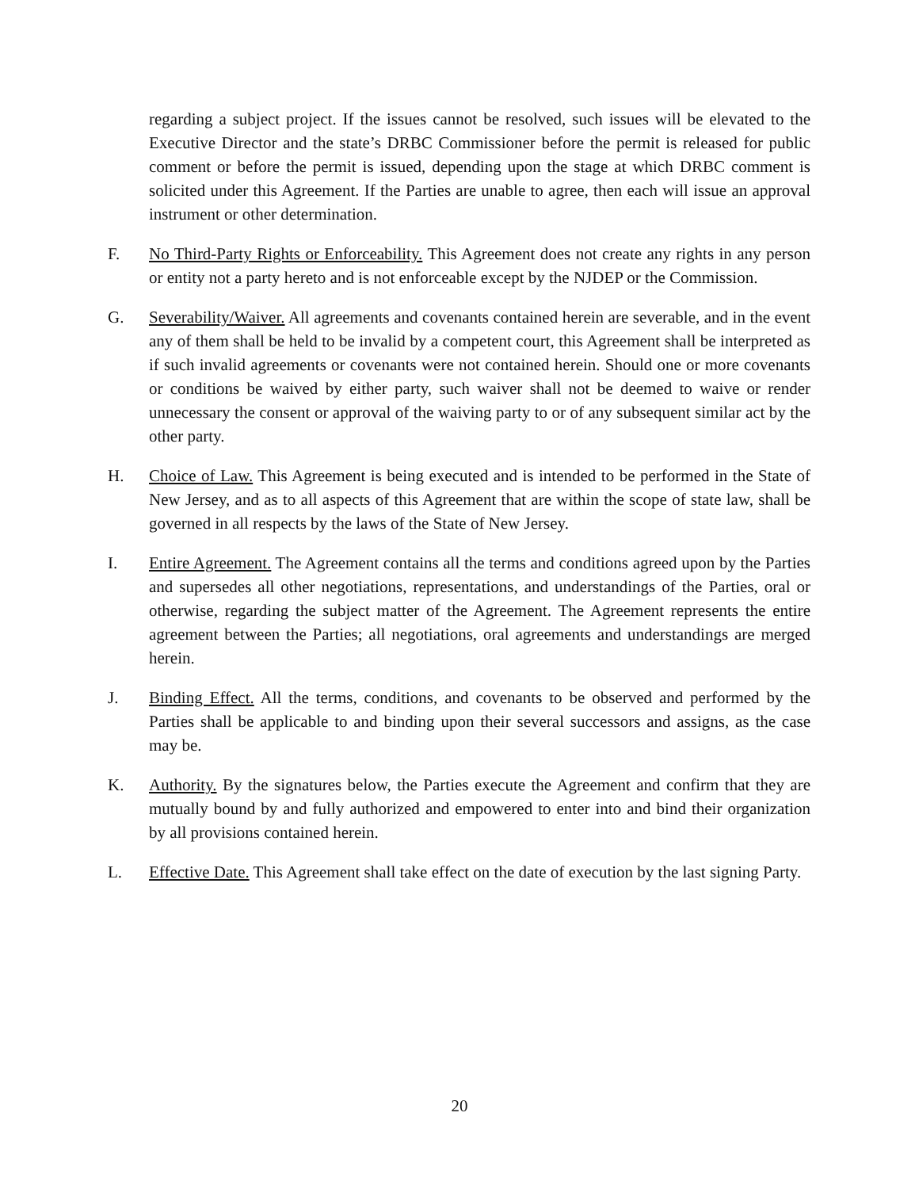regarding a subject project. If the issues cannot be resolved, such issues will be elevated to the Executive Director and the state’s DRBC Commissioner before the permit is released for public comment or before the permit is issued, depending upon the stage at which DRBC comment is solicited under this Agreement. If the Parties are unable to agree, then each will issue an approval instrument or other determination.
F. No Third-Party Rights or Enforceability. This Agreement does not create any rights in any person or entity not a party hereto and is not enforceable except by the NJDEP or the Commission.
G. Severability/Waiver. All agreements and covenants contained herein are severable, and in the event any of them shall be held to be invalid by a competent court, this Agreement shall be interpreted as if such invalid agreements or covenants were not contained herein. Should one or more covenants or conditions be waived by either party, such waiver shall not be deemed to waive or render unnecessary the consent or approval of the waiving party to or of any subsequent similar act by the other party.
H. Choice of Law. This Agreement is being executed and is intended to be performed in the State of New Jersey, and as to all aspects of this Agreement that are within the scope of state law, shall be governed in all respects by the laws of the State of New Jersey.
I. Entire Agreement. The Agreement contains all the terms and conditions agreed upon by the Parties and supersedes all other negotiations, representations, and understandings of the Parties, oral or otherwise, regarding the subject matter of the Agreement. The Agreement represents the entire agreement between the Parties; all negotiations, oral agreements and understandings are merged herein.
J. Binding Effect. All the terms, conditions, and covenants to be observed and performed by the Parties shall be applicable to and binding upon their several successors and assigns, as the case may be.
K. Authority. By the signatures below, the Parties execute the Agreement and confirm that they are mutually bound by and fully authorized and empowered to enter into and bind their organization by all provisions contained herein.
L. Effective Date. This Agreement shall take effect on the date of execution by the last signing Party.
20